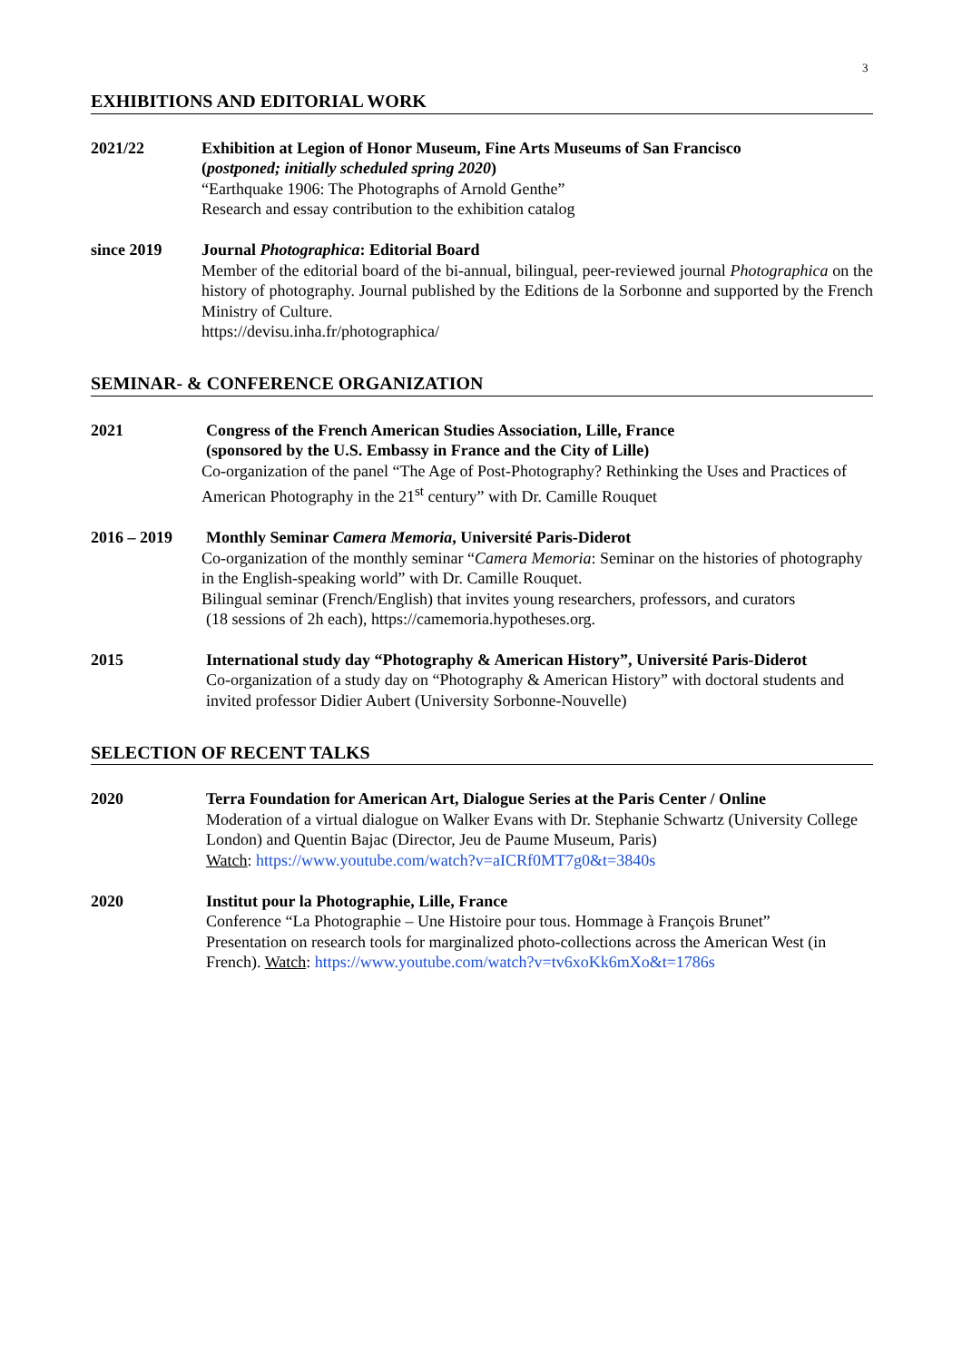3
EXHIBITIONS AND EDITORIAL WORK
2021/22 Exhibition at Legion of Honor Museum, Fine Arts Museums of San Francisco
(postponed; initially scheduled spring 2020)
“Earthquake 1906: The Photographs of Arnold Genthe”
Research and essay contribution to the exhibition catalog
since 2019 Journal Photographica: Editorial Board
Member of the editorial board of the bi-annual, bilingual, peer-reviewed journal Photographica on the history of photography. Journal published by the Editions de la Sorbonne and supported by the French Ministry of Culture.
https://devisu.inha.fr/photographica/
SEMINAR- & CONFERENCE ORGANIZATION
2021 Congress of the French American Studies Association, Lille, France
(sponsored by the U.S. Embassy in France and the City of Lille)
Co-organization of the panel “The Age of Post-Photography? Rethinking the Uses and Practices of American Photography in the 21<sup>st</sup> century” with Dr. Camille Rouquet
2016 – 2019 Monthly Seminar Camera Memoria, Université Paris-Diderot
Co-organization of the monthly seminar “Camera Memoria: Seminar on the histories of photography in the English-speaking world” with Dr. Camille Rouquet.
Bilingual seminar (French/English) that invites young researchers, professors, and curators
(18 sessions of 2h each), https://camemoria.hypotheses.org.
2015 International study day “Photography & American History”, Université Paris-Diderot
Co-organization of a study day on “Photography & American History” with doctoral students and invited professor Didier Aubert (University Sorbonne-Nouvelle)
SELECTION OF RECENT TALKS
2020 Terra Foundation for American Art, Dialogue Series at the Paris Center / Online
Moderation of a virtual dialogue on Walker Evans with Dr. Stephanie Schwartz (University College London) and Quentin Bajac (Director, Jeu de Paume Museum, Paris)
Watch: https://www.youtube.com/watch?v=aICRf0MT7g0&t=3840s
2020 Institut pour la Photographie, Lille, France
Conference “La Photographie – Une Histoire pour tous. Hommage à François Brunet”
Presentation on research tools for marginalized photo-collections across the American West (in French). Watch: https://www.youtube.com/watch?v=tv6xoKk6mXo&t=1786s